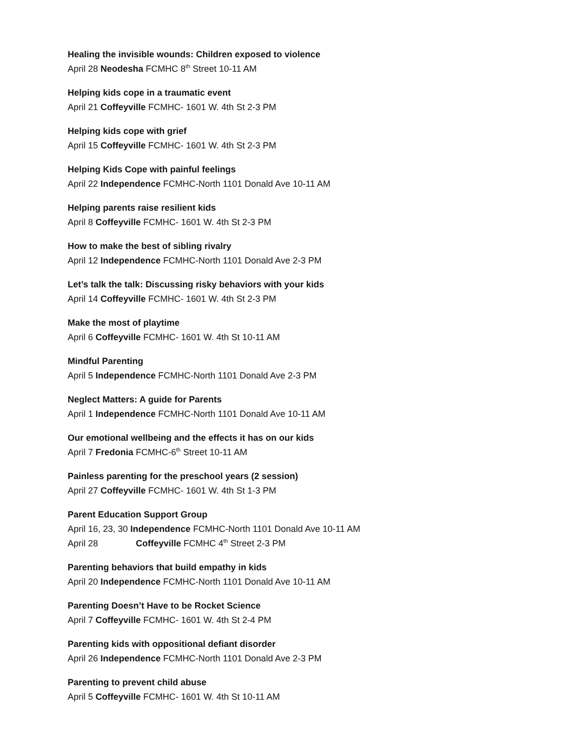Healing the invisible wounds: Children exposed to violence
April 28 Neodesha FCMHC 8<sup>th</sup> Street 10-11 AM
Helping kids cope in a traumatic event
April 21 Coffeyville FCMHC- 1601 W. 4th St 2-3 PM
Helping kids cope with grief
April 15 Coffeyville FCMHC- 1601 W. 4th St 2-3 PM
Helping Kids Cope with painful feelings
April 22 Independence FCMHC-North 1101 Donald Ave 10-11 AM
Helping parents raise resilient kids
April 8 Coffeyville FCMHC- 1601 W. 4th St 2-3 PM
How to make the best of sibling rivalry
April 12 Independence FCMHC-North 1101 Donald Ave 2-3 PM
Let’s talk the talk: Discussing risky behaviors with your kids
April 14 Coffeyville FCMHC- 1601 W. 4th St 2-3 PM
Make the most of playtime
April 6 Coffeyville FCMHC- 1601 W. 4th St 10-11 AM
Mindful Parenting
April 5 Independence FCMHC-North 1101 Donald Ave 2-3 PM
Neglect Matters: A guide for Parents
April 1 Independence FCMHC-North 1101 Donald Ave 10-11 AM
Our emotional wellbeing and the effects it has on our kids
April 7 Fredonia FCMHC-6<sup>th</sup> Street 10-11 AM
Painless parenting for the preschool years (2 session)
April 27 Coffeyville FCMHC- 1601 W. 4th St 1-3 PM
Parent Education Support Group
April 16, 23, 30 Independence FCMHC-North 1101 Donald Ave 10-11 AM
April 28 Coffeyville FCMHC 4<sup>th</sup> Street 2-3 PM
Parenting behaviors that build empathy in kids
April 20 Independence FCMHC-North 1101 Donald Ave 10-11 AM
Parenting Doesn’t Have to be Rocket Science
April 7 Coffeyville FCMHC- 1601 W. 4th St 2-4 PM
Parenting kids with oppositional defiant disorder
April 26 Independence FCMHC-North 1101 Donald Ave 2-3 PM
Parenting to prevent child abuse
April 5 Coffeyville FCMHC- 1601 W. 4th St 10-11 AM